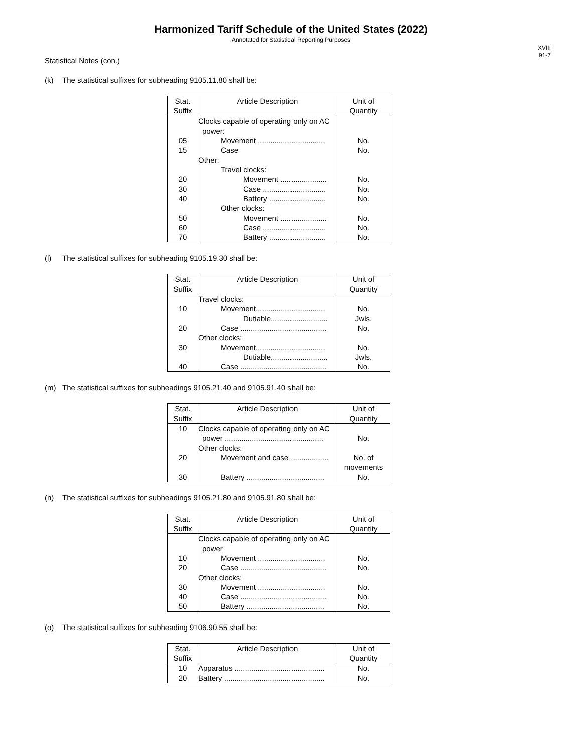Harmonized Tariff Schedule of the United States (2022)
Annotated for Statistical Reporting Purposes
XVIII
91-7
Statistical Notes (con.)
(k) The statistical suffixes for subheading 9105.11.80 shall be:
| Stat. Suffix | Article Description | Unit of Quantity |
| --- | --- | --- |
| | Clocks capable of operating only on AC power: | |
| 05 | Movement ................................ | No. |
| 15 | Case | No. |
| | Other: | |
| | Travel clocks: | |
| 20 | Movement ...................... | No. |
| 30 | Case .............................. | No. |
| 40 | Battery ........................... | No. |
| | Other clocks: | |
| 50 | Movement ...................... | No. |
| 60 | Case .............................. | No. |
| 70 | Battery ........................... | No. |
(l) The statistical suffixes for subheading 9105.19.30 shall be:
| Stat. Suffix | Article Description | Unit of Quantity |
| --- | --- | --- |
| | Travel clocks: | |
| 10 | Movement................................. | No. |
| | Dutiable........................... | Jwls. |
| 20 | Case ......................................... | No. |
| | Other clocks: | |
| 30 | Movement................................. | No. |
| | Dutiable........................... | Jwls. |
| 40 | Case ......................................... | No. |
(m) The statistical suffixes for subheadings 9105.21.40 and 9105.91.40 shall be:
| Stat. Suffix | Article Description | Unit of Quantity |
| --- | --- | --- |
| 10 | Clocks capable of operating only on AC power ............................................... | No. |
| | Other clocks: | |
| 20 | Movement and case .................. | No. of movements |
| 30 | Battery ..................................... | No. |
(n) The statistical suffixes for subheadings 9105.21.80 and 9105.91.80 shall be:
| Stat. Suffix | Article Description | Unit of Quantity |
| --- | --- | --- |
| | Clocks capable of operating only on AC power | |
| 10 | Movement ................................ | No. |
| 20 | Case ......................................... | No. |
| | Other clocks: | |
| 30 | Movement ................................ | No. |
| 40 | Case ......................................... | No. |
| 50 | Battery ..................................... | No. |
(o) The statistical suffixes for subheading 9106.90.55 shall be:
| Stat. Suffix | Article Description | Unit of Quantity |
| --- | --- | --- |
| 10 | Apparatus ........................................... | No. |
| 20 | Battery ................................................ | No. |